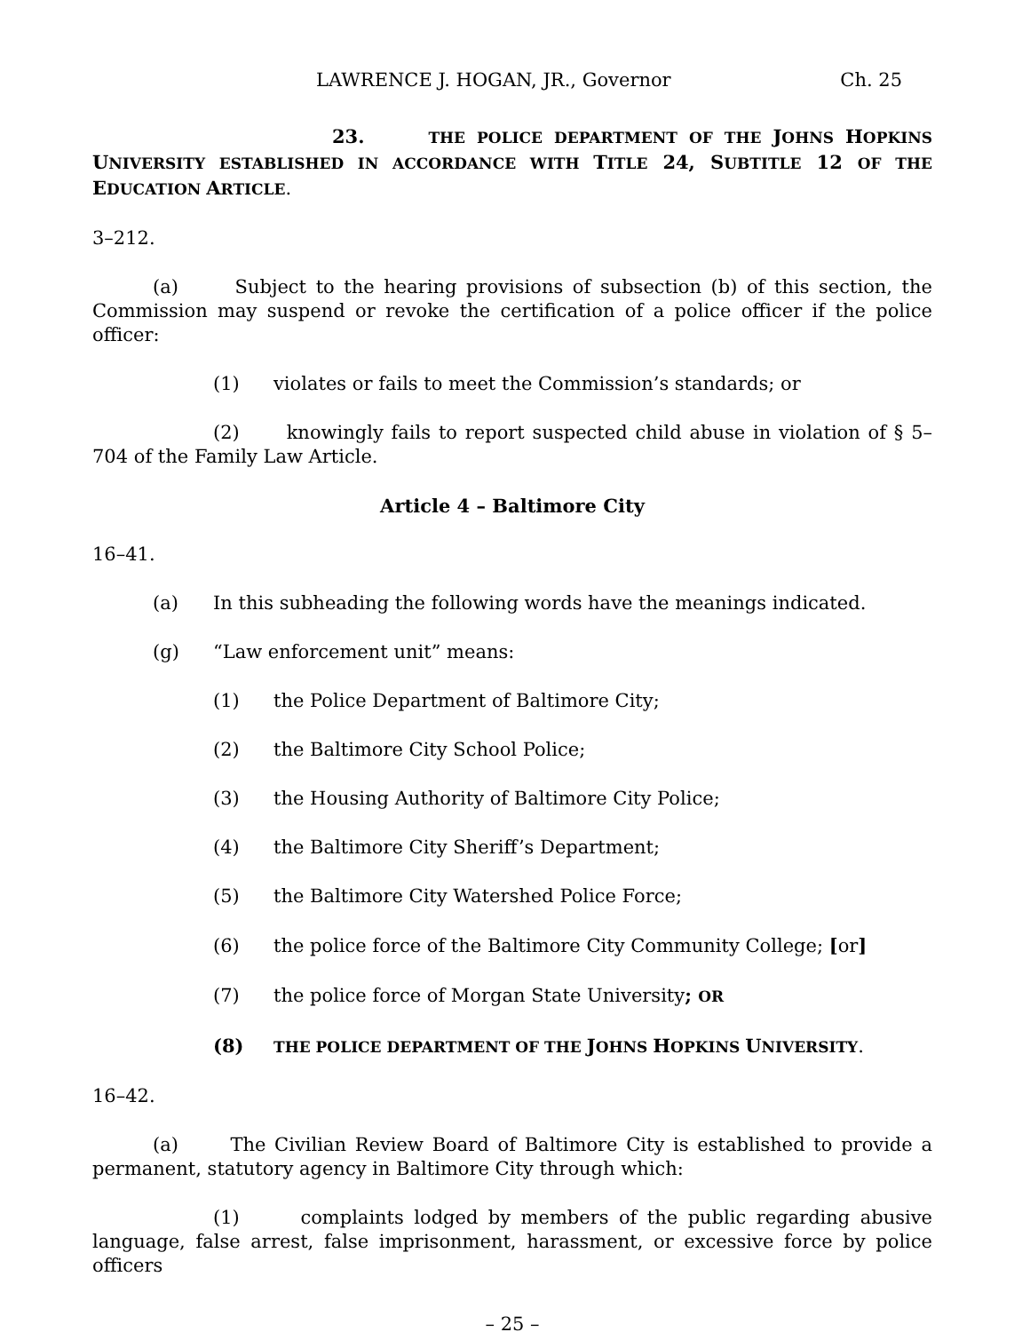LAWRENCE J. HOGAN, JR., Governor Ch. 25
23. THE POLICE DEPARTMENT OF THE JOHNS HOPKINS UNIVERSITY ESTABLISHED IN ACCORDANCE WITH TITLE 24, SUBTITLE 12 OF THE EDUCATION ARTICLE.
3–212.
(a) Subject to the hearing provisions of subsection (b) of this section, the Commission may suspend or revoke the certification of a police officer if the police officer:
(1) violates or fails to meet the Commission’s standards; or
(2) knowingly fails to report suspected child abuse in violation of § 5–704 of the Family Law Article.
Article 4 – Baltimore City
16–41.
(a) In this subheading the following words have the meanings indicated.
(g) “Law enforcement unit” means:
(1) the Police Department of Baltimore City;
(2) the Baltimore City School Police;
(3) the Housing Authority of Baltimore City Police;
(4) the Baltimore City Sheriff’s Department;
(5) the Baltimore City Watershed Police Force;
(6) the police force of the Baltimore City Community College; [or]
(7) the police force of Morgan State University; OR
(8) THE POLICE DEPARTMENT OF THE JOHNS HOPKINS UNIVERSITY.
16–42.
(a) The Civilian Review Board of Baltimore City is established to provide a permanent, statutory agency in Baltimore City through which:
(1) complaints lodged by members of the public regarding abusive language, false arrest, false imprisonment, harassment, or excessive force by police officers
– 25 –